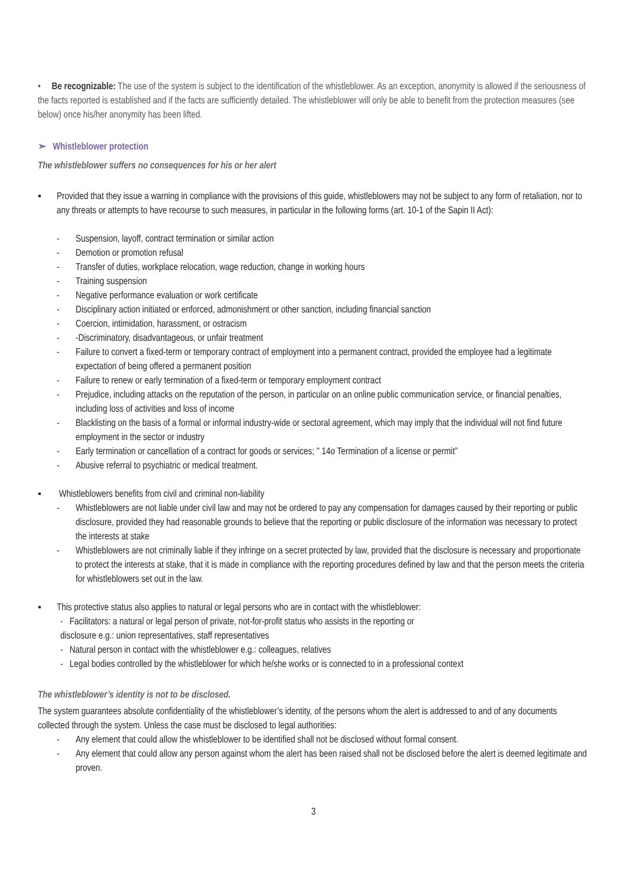• Be recognizable: The use of the system is subject to the identification of the whistleblower. As an exception, anonymity is allowed if the seriousness of the facts reported is established and if the facts are sufficiently detailed. The whistleblower will only be able to benefit from the protection measures (see below) once his/her anonymity has been lifted.
➢ Whistleblower protection
The whistleblower suffers no consequences for his or her alert
▪ Provided that they issue a warning in compliance with the provisions of this guide, whistleblowers may not be subject to any form of retaliation, nor to any threats or attempts to have recourse to such measures, in particular in the following forms (art. 10-1 of the Sapin II Act):
- Suspension, layoff, contract termination or similar action
- Demotion or promotion refusal
- Transfer of duties, workplace relocation, wage reduction, change in working hours
- Training suspension
- Negative performance evaluation or work certificate
- Disciplinary action initiated or enforced, admonishment or other sanction, including financial sanction
- Coercion, intimidation, harassment, or ostracism
- -Discriminatory, disadvantageous, or unfair treatment
- Failure to convert a fixed-term or temporary contract of employment into a permanent contract, provided the employee had a legitimate expectation of being offered a permanent position
- Failure to renew or early termination of a fixed-term or temporary employment contract
- Prejudice, including attacks on the reputation of the person, in particular on an online public communication service, or financial penalties, including loss of activities and loss of income
- Blacklisting on the basis of a formal or informal industry-wide or sectoral agreement, which may imply that the individual will not find future employment in the sector or industry
- Early termination or cancellation of a contract for goods or services; " 14o Termination of a license or permit”
- Abusive referral to psychiatric or medical treatment.
▪ Whistleblowers benefits from civil and criminal non-liability
- Whistleblowers are not liable under civil law and may not be ordered to pay any compensation for damages caused by their reporting or public disclosure, provided they had reasonable grounds to believe that the reporting or public disclosure of the information was necessary to protect the interests at stake
- Whistleblowers are not criminally liable if they infringe on a secret protected by law, provided that the disclosure is necessary and proportionate to protect the interests at stake, that it is made in compliance with the reporting procedures defined by law and that the person meets the criteria for whistleblowers set out in the law.
▪ This protective status also applies to natural or legal persons who are in contact with the whistleblower:
- Facilitators: a natural or legal person of private, not-for-profit status who assists in the reporting or
disclosure e.g.: union representatives, staff representatives
- Natural person in contact with the whistleblower e.g.: colleagues, relatives
- Legal bodies controlled by the whistleblower for which he/she works or is connected to in a professional context
The whistleblower’s identity is not to be disclosed.
The system guarantees absolute confidentiality of the whistleblower’s identity, of the persons whom the alert is addressed to and of any documents collected through the system. Unless the case must be disclosed to legal authorities:
- Any element that could allow the whistleblower to be identified shall not be disclosed without formal consent.
- Any element that could allow any person against whom the alert has been raised shall not be disclosed before the alert is deemed legitimate and proven.
3